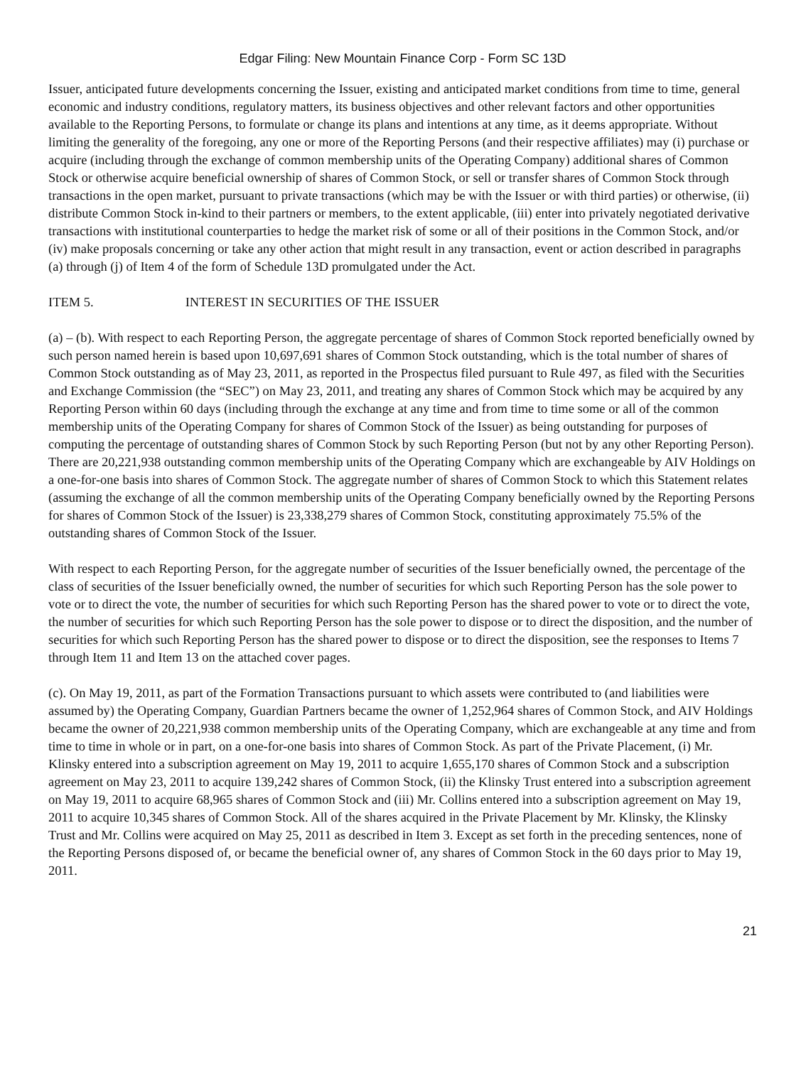Edgar Filing: New Mountain Finance Corp - Form SC 13D
Issuer, anticipated future developments concerning the Issuer, existing and anticipated market conditions from time to time, general economic and industry conditions, regulatory matters, its business objectives and other relevant factors and other opportunities available to the Reporting Persons, to formulate or change its plans and intentions at any time, as it deems appropriate. Without limiting the generality of the foregoing, any one or more of the Reporting Persons (and their respective affiliates) may (i) purchase or acquire (including through the exchange of common membership units of the Operating Company) additional shares of Common Stock or otherwise acquire beneficial ownership of shares of Common Stock, or sell or transfer shares of Common Stock through transactions in the open market, pursuant to private transactions (which may be with the Issuer or with third parties) or otherwise, (ii) distribute Common Stock in-kind to their partners or members, to the extent applicable, (iii) enter into privately negotiated derivative transactions with institutional counterparties to hedge the market risk of some or all of their positions in the Common Stock, and/or (iv) make proposals concerning or take any other action that might result in any transaction, event or action described in paragraphs (a) through (j) of Item 4 of the form of Schedule 13D promulgated under the Act.
ITEM 5. INTEREST IN SECURITIES OF THE ISSUER
(a) – (b). With respect to each Reporting Person, the aggregate percentage of shares of Common Stock reported beneficially owned by such person named herein is based upon 10,697,691 shares of Common Stock outstanding, which is the total number of shares of Common Stock outstanding as of May 23, 2011, as reported in the Prospectus filed pursuant to Rule 497, as filed with the Securities and Exchange Commission (the “SEC”) on May 23, 2011, and treating any shares of Common Stock which may be acquired by any Reporting Person within 60 days (including through the exchange at any time and from time to time some or all of the common membership units of the Operating Company for shares of Common Stock of the Issuer) as being outstanding for purposes of computing the percentage of outstanding shares of Common Stock by such Reporting Person (but not by any other Reporting Person). There are 20,221,938 outstanding common membership units of the Operating Company which are exchangeable by AIV Holdings on a one-for-one basis into shares of Common Stock. The aggregate number of shares of Common Stock to which this Statement relates (assuming the exchange of all the common membership units of the Operating Company beneficially owned by the Reporting Persons for shares of Common Stock of the Issuer) is 23,338,279 shares of Common Stock, constituting approximately 75.5% of the outstanding shares of Common Stock of the Issuer.
With respect to each Reporting Person, for the aggregate number of securities of the Issuer beneficially owned, the percentage of the class of securities of the Issuer beneficially owned, the number of securities for which such Reporting Person has the sole power to vote or to direct the vote, the number of securities for which such Reporting Person has the shared power to vote or to direct the vote, the number of securities for which such Reporting Person has the sole power to dispose or to direct the disposition, and the number of securities for which such Reporting Person has the shared power to dispose or to direct the disposition, see the responses to Items 7 through Item 11 and Item 13 on the attached cover pages.
(c). On May 19, 2011, as part of the Formation Transactions pursuant to which assets were contributed to (and liabilities were assumed by) the Operating Company, Guardian Partners became the owner of 1,252,964 shares of Common Stock, and AIV Holdings became the owner of 20,221,938 common membership units of the Operating Company, which are exchangeable at any time and from time to time in whole or in part, on a one-for-one basis into shares of Common Stock. As part of the Private Placement, (i) Mr. Klinsky entered into a subscription agreement on May 19, 2011 to acquire 1,655,170 shares of Common Stock and a subscription agreement on May 23, 2011 to acquire 139,242 shares of Common Stock, (ii) the Klinsky Trust entered into a subscription agreement on May 19, 2011 to acquire 68,965 shares of Common Stock and (iii) Mr. Collins entered into a subscription agreement on May 19, 2011 to acquire 10,345 shares of Common Stock. All of the shares acquired in the Private Placement by Mr. Klinsky, the Klinsky Trust and Mr. Collins were acquired on May 25, 2011 as described in Item 3. Except as set forth in the preceding sentences, none of the Reporting Persons disposed of, or became the beneficial owner of, any shares of Common Stock in the 60 days prior to May 19, 2011.
21